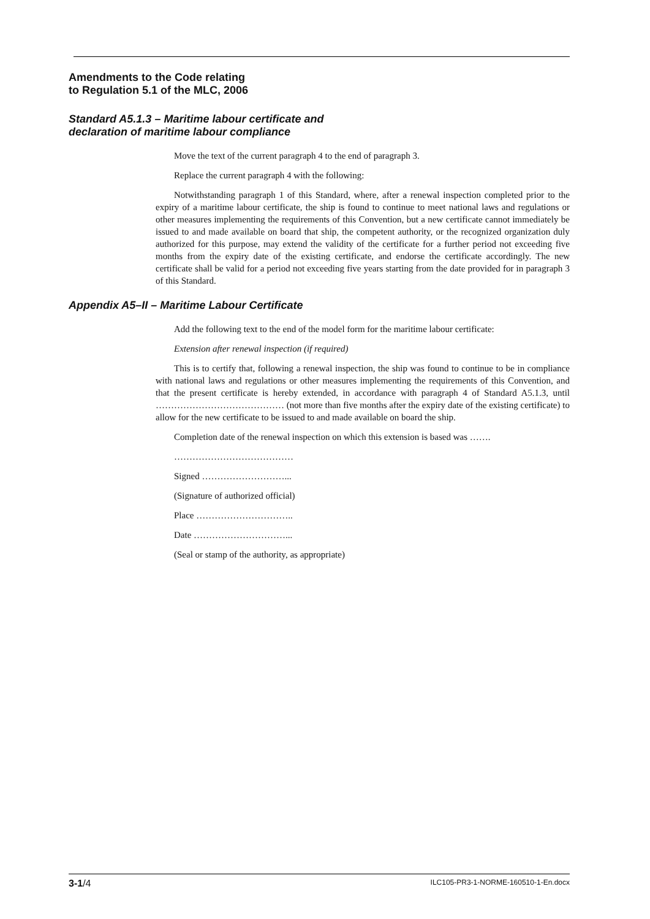Amendments to the Code relating
to Regulation 5.1 of the MLC, 2006
Standard A5.1.3 – Maritime labour certificate and
declaration of maritime labour compliance
Move the text of the current paragraph 4 to the end of paragraph 3.
Replace the current paragraph 4 with the following:
Notwithstanding paragraph 1 of this Standard, where, after a renewal inspection completed prior to the expiry of a maritime labour certificate, the ship is found to continue to meet national laws and regulations or other measures implementing the requirements of this Convention, but a new certificate cannot immediately be issued to and made available on board that ship, the competent authority, or the recognized organization duly authorized for this purpose, may extend the validity of the certificate for a further period not exceeding five months from the expiry date of the existing certificate, and endorse the certificate accordingly. The new certificate shall be valid for a period not exceeding five years starting from the date provided for in paragraph 3 of this Standard.
Appendix A5–II – Maritime Labour Certificate
Add the following text to the end of the model form for the maritime labour certificate:
Extension after renewal inspection (if required)
This is to certify that, following a renewal inspection, the ship was found to continue to be in compliance with national laws and regulations or other measures implementing the requirements of this Convention, and that the present certificate is hereby extended, in accordance with paragraph 4 of Standard A5.1.3, until …………………………………… (not more than five months after the expiry date of the existing certificate) to allow for the new certificate to be issued to and made available on board the ship.
Completion date of the renewal inspection on which this extension is based was …….
…………………………………
Signed ………………………...
(Signature of authorized official)
Place …………………………..
Date …………………………...
(Seal or stamp of the authority, as appropriate)
3-1/4 ILC105-PR3-1-NORME-160510-1-En.docx